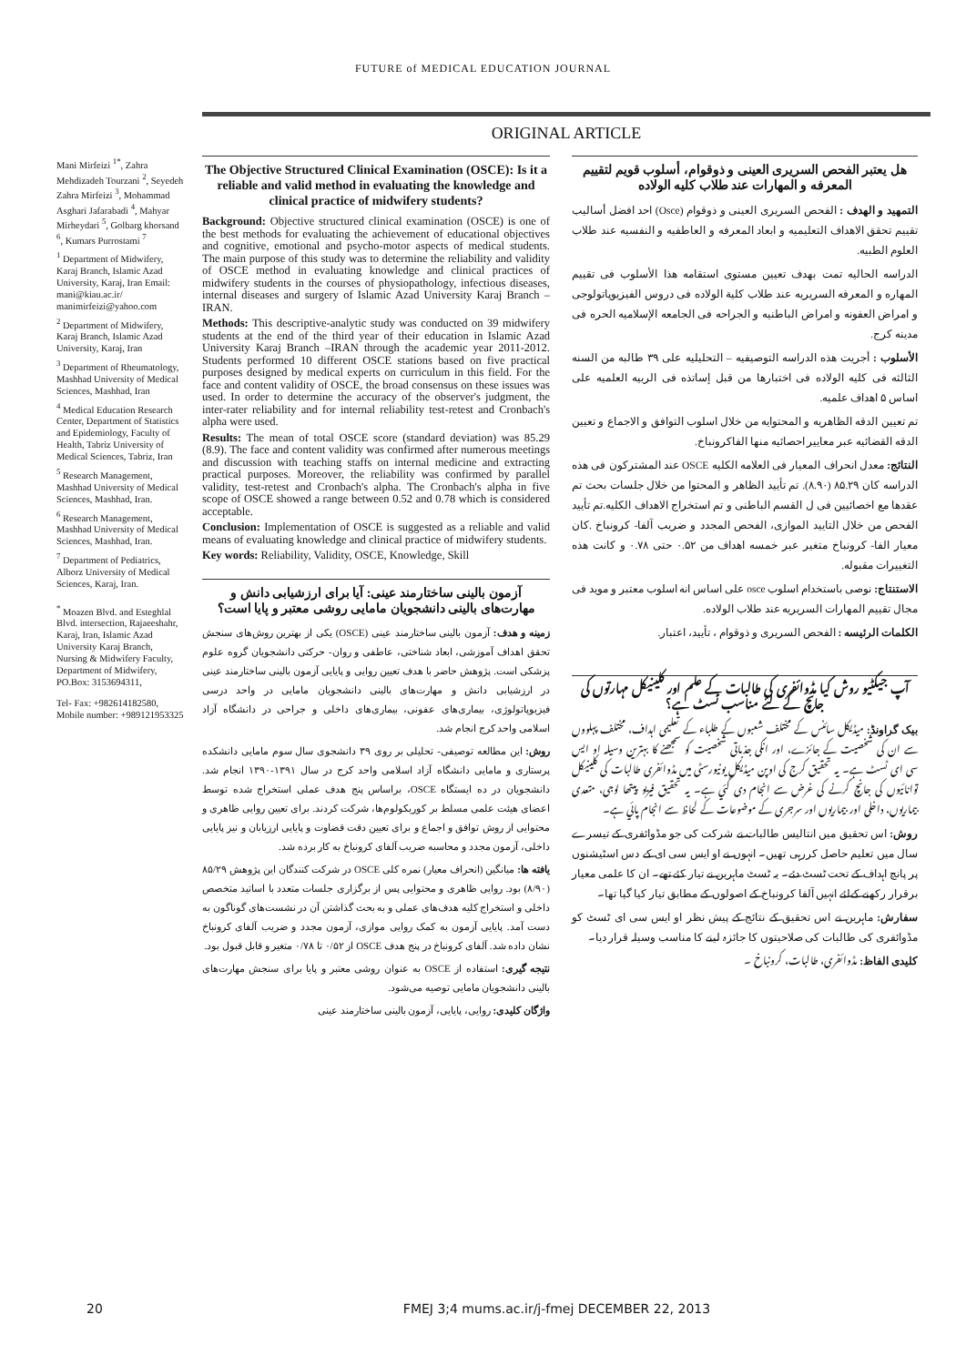FUTURE of MEDICAL EDUCATION JOURNAL
ORIGINAL ARTICLE
Mani Mirfeizi <sup>1*</sup>, Zahra Mehdizadeh Tourzani <sup>2</sup>, Seyedeh Zahra Mirfeizi <sup>3</sup>, Mohammad Asghari Jafarabadi <sup>4</sup>, Mahyar Mirheydari <sup>5</sup>, Golbarg khorsand <sup>6</sup>, Kumars Purrostami <sup>7</sup>
<sup>1</sup> Department of Midwifery, Karaj Branch, Islamic Azad University, Karaj, Iran Email: mani@kiau.ac.ir/ manimirfeizi@yahoo.com
<sup>2</sup> Department of Midwifery, Karaj Branch, Islamic Azad University, Karaj, Iran
<sup>3</sup> Department of Rheumatology, Mashhad University of Medical Sciences, Mashhad, Iran
<sup>4</sup> Medical Education Research Center, Department of Statistics and Epidemiology, Faculty of Health, Tabriz University of Medical Sciences, Tabriz, Iran
<sup>5</sup> Research Management, Mashhad University of Medical Sciences, Mashhad, Iran.
<sup>6</sup> Research Management, Mashhad University of Medical Sciences, Mashhad, Iran.
<sup>7</sup> Department of Pediatrics, Alborz University of Medical Sciences, Karaj, Iran.
<sup>*</sup> Moazen Blvd. and Esteghlal Blvd. intersection, Rajaeeshahr, Karaj, Iran, Islamic Azad University Karaj Branch, Nursing & Midwifery Faculty, Department of Midwifery, PO.Box: 3153694311,
Tel- Fax: +982614182580, Mobile number: +989121953325
The Objective Structured Clinical Examination (OSCE): Is it a reliable and valid method in evaluating the knowledge and clinical practice of midwifery students?
Background: Objective structured clinical examination (OSCE) is one of the best methods for evaluating the achievement of educational objectives and cognitive, emotional and psycho-motor aspects of medical students. The main purpose of this study was to determine the reliability and validity of OSCE method in evaluating knowledge and clinical practices of midwifery students in the courses of physiopathology, infectious diseases, internal diseases and surgery of Islamic Azad University Karaj Branch –IRAN.
Methods: This descriptive-analytic study was conducted on 39 midwifery students at the end of the third year of their education in Islamic Azad University Karaj Branch –IRAN through the academic year 2011-2012. Students performed 10 different OSCE stations based on five practical purposes designed by medical experts on curriculum in this field. For the face and content validity of OSCE, the broad consensus on these issues was used. In order to determine the accuracy of the observer's judgment, the inter-rater reliability and for internal reliability test-retest and Cronbach's alpha were used.
Results: The mean of total OSCE score (standard deviation) was 85.29 (8.9). The face and content validity was confirmed after numerous meetings and discussion with teaching staffs on internal medicine and extracting practical purposes. Moreover, the reliability was confirmed by parallel validity, test-retest and Cronbach's alpha. The Cronbach's alpha in five scope of OSCE showed a range between 0.52 and 0.78 which is considered acceptable.
Conclusion: Implementation of OSCE is suggested as a reliable and valid means of evaluating knowledge and clinical practice of midwifery students.
Key words: Reliability, Validity, OSCE, Knowledge, Skill
آزمون بالینی ساختارمند عینی: آیا برای ارزشیابی دانش و مهارت‌های بالینی دانشجویان مامایی روشی معتبر و پایا است؟
زمینه و هدف: آزمون بالینی ساختارمند عینی (OSCE) یکی از بهترین روش‌های سنجش تحقق اهداف آموزشی، ابعاد شناختی، عاطفی و روان- حرکتی دانشجویان گروه علوم پزشکی است. پژوهش حاضر با هدف تعیین روایی و پایایی آزمون بالینی ساختارمند عینی در ارزشیابی دانش و مهارت‌های بالینی دانشجویان مامایی در واحد درسی فیزیوپاتولوژی، بیماری‌های عفونی، بیماری‌های داخلی و جراحی در دانشگاه آزاد اسلامی واحد کرج انجام شد.
روش: این مطالعه توصیفی- تحلیلی بر روی ۳۹ دانشجوی سال سوم مامایی دانشکده پرستاری و مامایی دانشگاه آزاد اسلامی واحد کرج در سال ۱۳۹۱-۱۳۹۰ انجام شد. دانشجویان در ده ایستگاه OSCE، براساس پنج هدف عملی استخراج شده توسط اعضای هیئت علمی مسلط بر کوریکولوم‌ها، شرکت کردند. برای تعیین روایی ظاهری و محتوایی از روش توافق و اجماع و برای تعیین دقت قضاوت و پایایی ارزیابان و نیز پایایی داخلی، آزمون مجدد و محاسبه ضریب آلفای کرونباخ به کار برده شد.
یافته ها: میانگین (انحراف معیار) نمره کلی OSCE در شرکت کنندگان این پژوهش ۸۵/۲۹ (۸/۹۰) بود. روایی ظاهری و محتوایی پس از برگزاری جلسات متعدد با اساتید متخصص داخلی و استخراج کلیه هدف‌های عملی و به بحث گذاشتن آن در نشست‌های گوناگون به دست آمد. پایایی آزمون به کمک روایی موازی، آزمون مجدد و ضریب آلفای کرونباخ نشان داده شد. آلفای کرونباخ در پنج هدف OSCE از ۰/۵۲ تا ۰/۷۸ متغیر و قابل قبول بود.
نتیجه گیری: استفاده از OSCE به عنوان روشی معتبر و پایا برای سنجش مهارت‌های بالینی دانشجویان مامایی توصیه می‌شود.
واژگان کلیدی: روایی، پایایی، آزمون بالینی ساختارمند عینی
هل یعتبر الفحص السریری العینی و ذوقوام، أسلوب قویم لتقییم المعرفه و المهارات عند طلاب کلیه الولاده
التمهید و الهدف : الفحص السریری العینی و ذوقوام (Osce) احد افضل أسالیب تقییم تحقق الاهداف التعلیمیه و ابعاد المعرفه و العاطفیه و النفسیه عند طلاب العلوم الطبیه.
الدراسه الحالیه تمت بهدف تعیین مستوی استقامه هذا الأسلوب فی تقییم المهاره و المعرفه السریریه عند طلاب کلیة الولاده فی دروس الفیزیوپاتولوجی و امراض العفونه و امراض الباطنیه و الجراحه فی الجامعه الإسلامیه الحره فی مدینه کرج.
الأسلوب : أجریت هذه الدراسه التوصیفیه – التحلیلیه علی ۳۹ طالبه من السنه الثالثه فی کلیه الولاده فی اختبارها من قبل إساتذه فی الربیه العلمیه علی اساس ۵ اهداف علمیه.
تم تعیین الدقه الظاهریه و المحتوایه من خلال اسلوب التوافق و الاجماع و تعیین الدقه القضائیه عبر معاییر احصائیه منها الفاکرونباخ.
النتائج: معدل انحراف المعیار فی العلامه الکلیه OSCE عند المشترکون فی هذه الدراسه کان ۸۵.۲۹ (۸.۹۰). تم تأیید الظاهر و المحتوا من خلال جلسات بحث تم عقدها مع اخصائیین فی ل القسم الباطنی و تم استخراج الاهداف الکلیه.تم تأیید الفحص من خلال التایید الموازی، الفحص المجدد و ضریب آلفا- کرونباخ .کان معیار الفا- کرونباخ متغیر عبر خمسه اهداف من ۰.۵۲ حتی ۰.۷۸ و کانت هذه التغییرات مقبوله.
الاستنتاج: نوصی باستخدام اسلوب osce علی اساس انه اسلوب معتبر و موید فی مجال تقییم المهارات السریریه عند طلاب الولاده.
الکلمات الرئیسه : الفحص السریری و ذوقوام ، تأیید، اعتبار.
آپ جیکٹیو روش کیا مڈوائفری کی طالبات کے علم اور کلینیکل مہارتوں کی جانچ کے لئے مناسب ٹسٹ ہے؟
بیک گراونڈ: میڈیکل سائنس کے مختلف شعبوں کے طلباء کے تعلیمی اہداف، مختلف پہلووں سے ان کی شخصیت کے جائزے، اور انکی جذباتی شخصیت کو سمجھنے کا بہترین وسیلہ او ایس سی ای ٹسٹ ہے۔ یہ تحقیق کرج کی اوپن میڈیکل یونیورسٹی میں مڈوائفری طالبات کی کلینیکل توانائیوں کی جانچ کرنے کی غرض سے انجام دی گئي ہے۔ یہ تحقیق فیریو پیتھا لوجی، متعدی بیماریوں، داخلی اور بیماریوں اور سرجری کے موضوعات کے لحاظ سے انجام پائي ہے۔
روش: اس تحقیق میں انتالیس طالبات نے شرکت کی جو مڈوائفری کے تیسرے سال میں تعلیم حاصل کررہی تھیں۔ انہوں نے او ایس سی ای کے دس اسٹیشنوں پر پانچ اہداف کے تحت ٹسٹ دئے۔ یہ ٹسٹ ماہرین نے تیار کئے تھے۔ ان کا علمی معیار برقرار رکھنے کےلئے انہیں آلفا کرونباخ کے اصولوں کے مطابق تیار کیا گيا تھا۔
سفارش: ماہرین نے اس تحقیق کے نتائج کے پیش نظر او ایس سی ای ٹسٹ کو مڈوائفری کی طالبات کی صلاحیتوں کا جائزہ لینے کا مناسب وسیلہ قرار دیا۔
کلیدی الفاظ: مڈوائفری، طالبات، کرونباخ ۔
20 FMEJ 3;4 mums.ac.ir/j-fmej DECEMBER 22, 2013